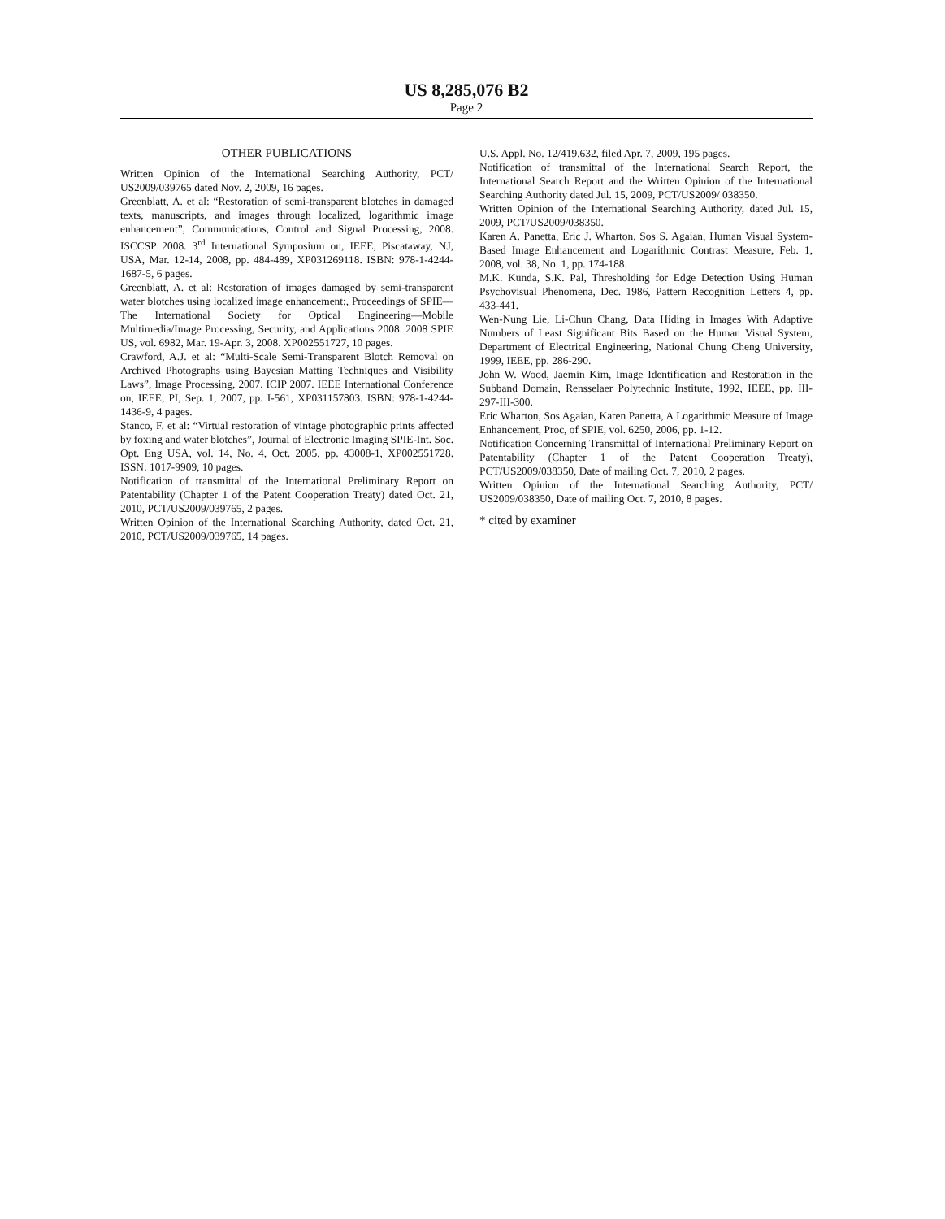US 8,285,076 B2
Page 2
OTHER PUBLICATIONS
Written Opinion of the International Searching Authority, PCT/ US2009/039765 dated Nov. 2, 2009, 16 pages.
Greenblatt, A. et al: “Restoration of semi-transparent blotches in damaged texts, manuscripts, and images through localized, logarithmic image enhancement”, Communications, Control and Signal Processing, 2008. ISCCSP 2008. 3<sup>rd</sup> International Symposium on, IEEE, Piscataway, NJ, USA, Mar. 12-14, 2008, pp. 484-489, XP031269118. ISBN: 978-1-4244-1687-5, 6 pages.
Greenblatt, A. et al: Restoration of images damaged by semi-transparent water blotches using localized image enhancement:, Proceedings of SPIE—The International Society for Optical Engineering—Mobile Multimedia/Image Processing, Security, and Applications 2008. 2008 SPIE US, vol. 6982, Mar. 19-Apr. 3, 2008. XP002551727, 10 pages.
Crawford, A.J. et al: “Multi-Scale Semi-Transparent Blotch Removal on Archived Photographs using Bayesian Matting Techniques and Visibility Laws”, Image Processing, 2007. ICIP 2007. IEEE International Conference on, IEEE, PI, Sep. 1, 2007, pp. I-561, XP031157803. ISBN: 978-1-4244-1436-9, 4 pages.
Stanco, F. et al: “Virtual restoration of vintage photographic prints affected by foxing and water blotches”, Journal of Electronic Imaging SPIE-Int. Soc. Opt. Eng USA, vol. 14, No. 4, Oct. 2005, pp. 43008-1, XP002551728. ISSN: 1017-9909, 10 pages.
Notification of transmittal of the International Preliminary Report on Patentability (Chapter 1 of the Patent Cooperation Treaty) dated Oct. 21, 2010, PCT/US2009/039765, 2 pages.
Written Opinion of the International Searching Authority, dated Oct. 21, 2010, PCT/US2009/039765, 14 pages.
U.S. Appl. No. 12/419,632, filed Apr. 7, 2009, 195 pages.
Notification of transmittal of the International Search Report, the International Search Report and the Written Opinion of the International Searching Authority dated Jul. 15, 2009, PCT/US2009/ 038350.
Written Opinion of the International Searching Authority, dated Jul. 15, 2009, PCT/US2009/038350.
Karen A. Panetta, Eric J. Wharton, Sos S. Agaian, Human Visual System-Based Image Enhancement and Logarithmic Contrast Measure, Feb. 1, 2008, vol. 38, No. 1, pp. 174-188.
M.K. Kunda, S.K. Pal, Thresholding for Edge Detection Using Human Psychovisual Phenomena, Dec. 1986, Pattern Recognition Letters 4, pp. 433-441.
Wen-Nung Lie, Li-Chun Chang, Data Hiding in Images With Adaptive Numbers of Least Significant Bits Based on the Human Visual System, Department of Electrical Engineering, National Chung Cheng University, 1999, IEEE, pp. 286-290.
John W. Wood, Jaemin Kim, Image Identification and Restoration in the Subband Domain, Rensselaer Polytechnic Institute, 1992, IEEE, pp. III-297-III-300.
Eric Wharton, Sos Agaian, Karen Panetta, A Logarithmic Measure of Image Enhancement, Proc, of SPIE, vol. 6250, 2006, pp. 1-12.
Notification Concerning Transmittal of International Preliminary Report on Patentability (Chapter 1 of the Patent Cooperation Treaty), PCT/US2009/038350, Date of mailing Oct. 7, 2010, 2 pages.
Written Opinion of the International Searching Authority, PCT/ US2009/038350, Date of mailing Oct. 7, 2010, 8 pages.
* cited by examiner